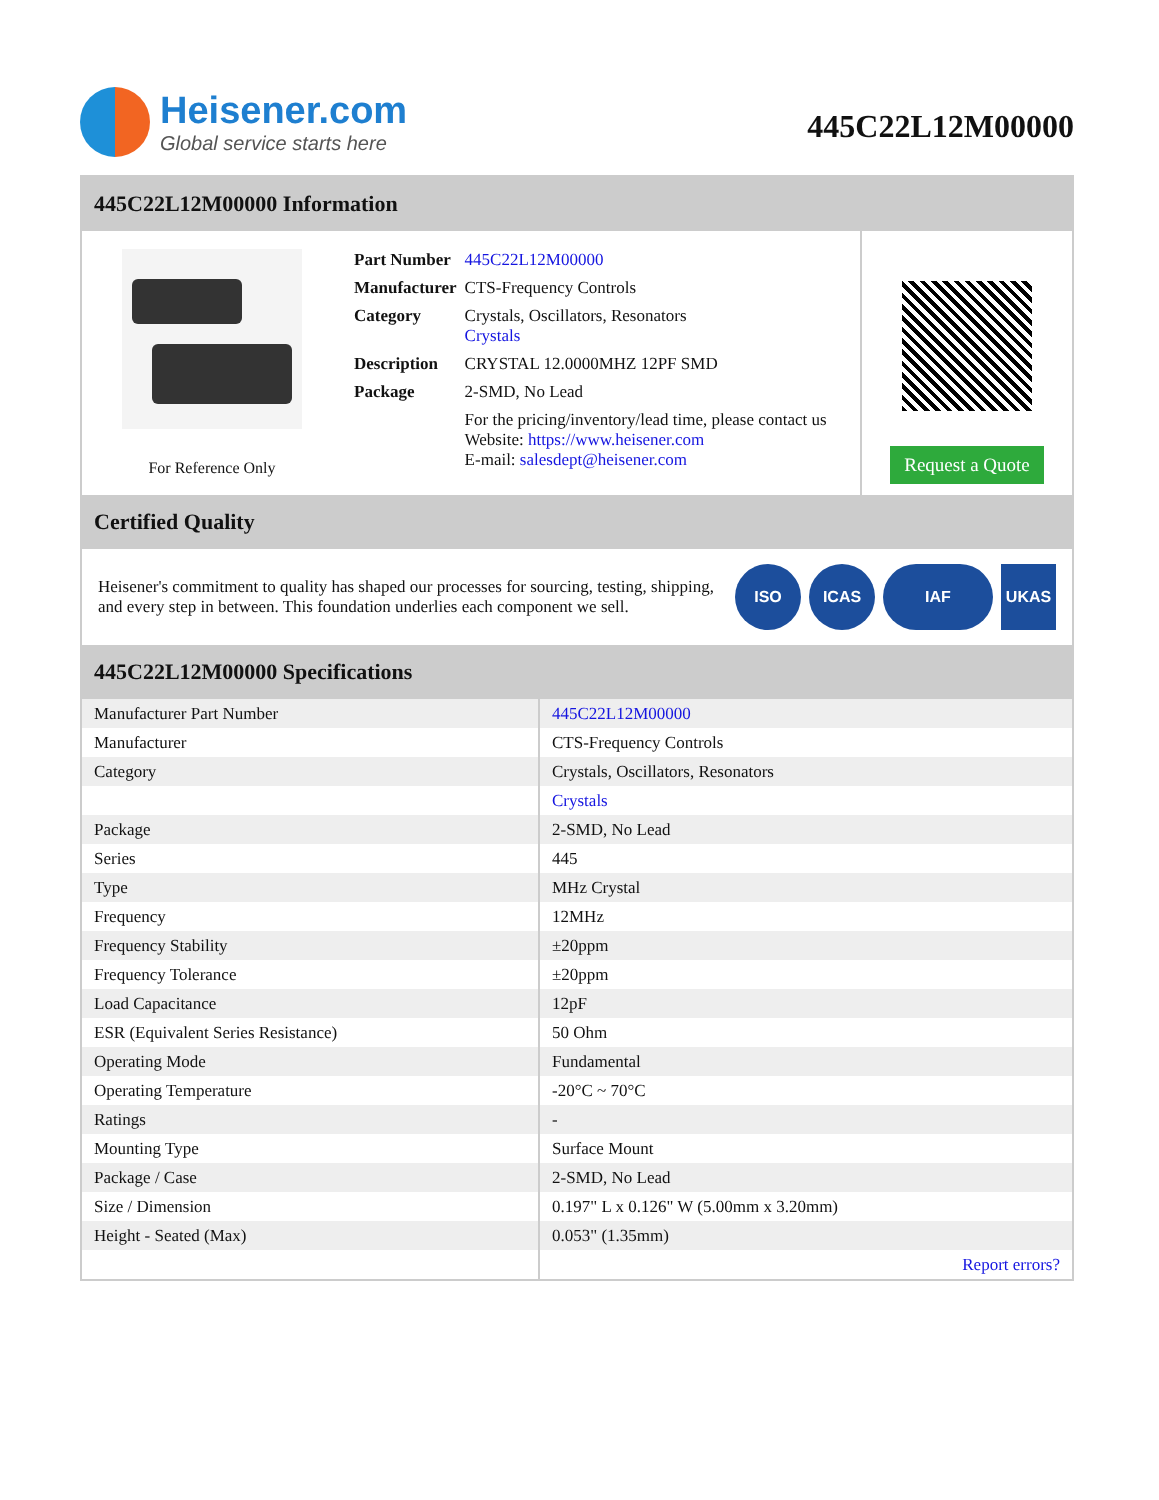Heisener.com
Global service starts here
445C22L12M00000
445C22L12M00000 Information
For Reference Only
| Part Number | 445C22L12M00000 |
| Manufacturer | CTS-Frequency Controls |
| Category | Crystals, Oscillators, Resonators Crystals |
| Description | CRYSTAL 12.0000MHZ 12PF SMD |
| Package | 2-SMD, No Lead |
| | For the pricing/inventory/lead time, please contact us Website: https://www.heisener.com E-mail: salesdept@heisener.com |
Request a Quote
Certified Quality
Heisener's commitment to quality has shaped our processes for sourcing, testing, shipping, and every step in between. This foundation underlies each component we sell.
ISO ICAS IAF UKAS
445C22L12M00000 Specifications
| Manufacturer Part Number | 445C22L12M00000 |
| Manufacturer | CTS-Frequency Controls |
| Category | Crystals, Oscillators, Resonators |
| | Crystals |
| Package | 2-SMD, No Lead |
| Series | 445 |
| Type | MHz Crystal |
| Frequency | 12MHz |
| Frequency Stability | ±20ppm |
| Frequency Tolerance | ±20ppm |
| Load Capacitance | 12pF |
| ESR (Equivalent Series Resistance) | 50 Ohm |
| Operating Mode | Fundamental |
| Operating Temperature | -20°C ~ 70°C |
| Ratings | - |
| Mounting Type | Surface Mount |
| Package / Case | 2-SMD, No Lead |
| Size / Dimension | 0.197" L x 0.126" W (5.00mm x 3.20mm) |
| Height - Seated (Max) | 0.053" (1.35mm) |
| | Report errors? |